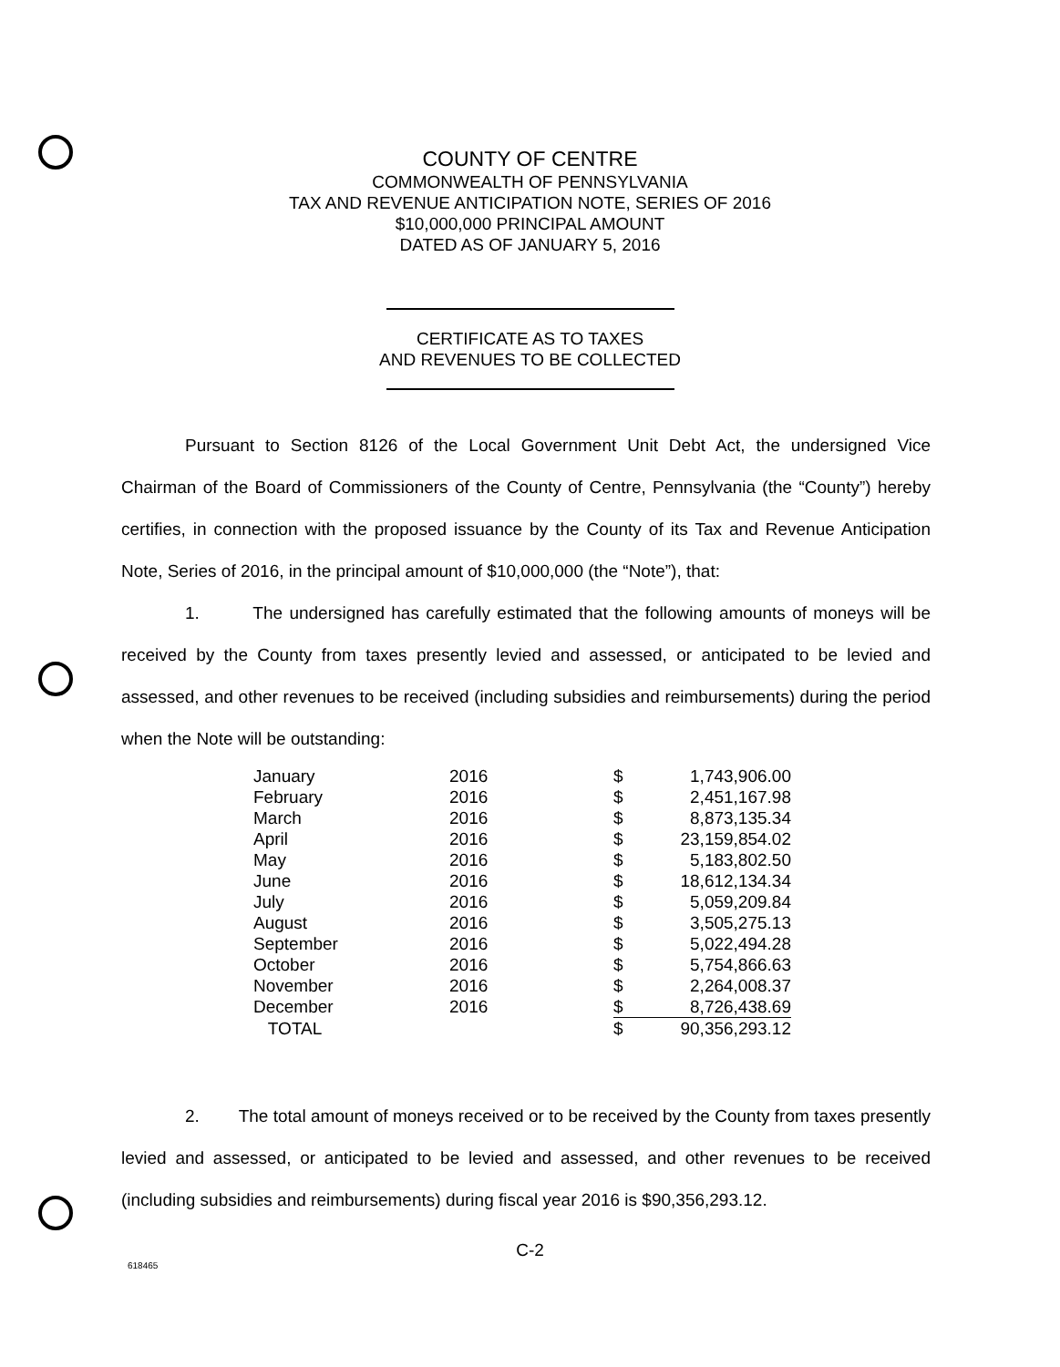COUNTY OF CENTRE
COMMONWEALTH OF PENNSYLVANIA
TAX AND REVENUE ANTICIPATION NOTE, SERIES OF 2016
$10,000,000 PRINCIPAL AMOUNT
DATED AS OF JANUARY 5, 2016
CERTIFICATE AS TO TAXES
AND REVENUES TO BE COLLECTED
Pursuant to Section 8126 of the Local Government Unit Debt Act, the undersigned Vice Chairman of the Board of Commissioners of the County of Centre, Pennsylvania (the “County”) hereby certifies, in connection with the proposed issuance by the County of its Tax and Revenue Anticipation Note, Series of 2016, in the principal amount of $10,000,000 (the “Note”), that:
1. The undersigned has carefully estimated that the following amounts of moneys will be received by the County from taxes presently levied and assessed, or anticipated to be levied and assessed, and other revenues to be received (including subsidies and reimbursements) during the period when the Note will be outstanding:
| January | 2016 | $ | 1,743,906.00 |
| February | 2016 | $ | 2,451,167.98 |
| March | 2016 | $ | 8,873,135.34 |
| April | 2016 | $ | 23,159,854.02 |
| May | 2016 | $ | 5,183,802.50 |
| June | 2016 | $ | 18,612,134.34 |
| July | 2016 | $ | 5,059,209.84 |
| August | 2016 | $ | 3,505,275.13 |
| September | 2016 | $ | 5,022,494.28 |
| October | 2016 | $ | 5,754,866.63 |
| November | 2016 | $ | 2,264,008.37 |
| December | 2016 | $ | 8,726,438.69 |
| TOTAL | | $ | 90,356,293.12 |
2. The total amount of moneys received or to be received by the County from taxes presently levied and assessed, or anticipated to be levied and assessed, and other revenues to be received (including subsidies and reimbursements) during fiscal year 2016 is $90,356,293.12.
C-2
618465